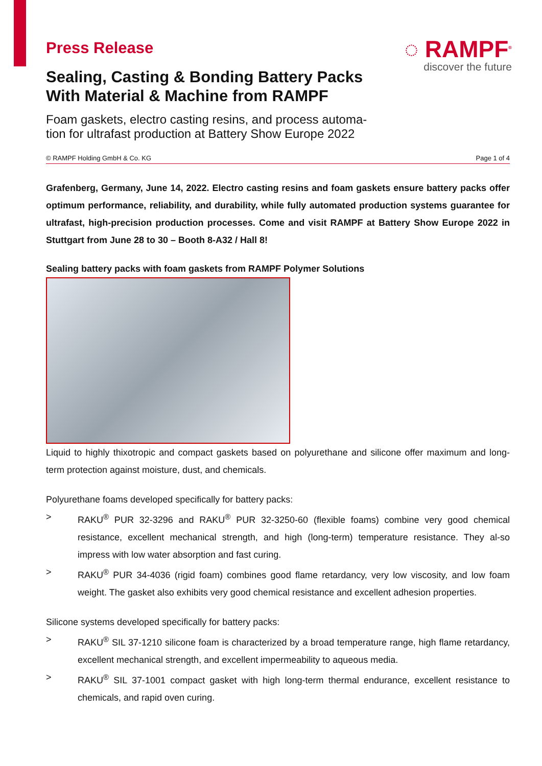Press Release
Sealing, Casting & Bonding Battery Packs
With Material & Machine from RAMPF
Foam gaskets, electro casting resins, and process automa-
tion for ultrafast production at Battery Show Europe 2022
◌ RAMPF<sup>®</sup>
discover the future
© RAMPF Holding GmbH & Co. KG Page 1 of 4
Grafenberg, Germany, June 14, 2022. Electro casting resins and foam gaskets ensure battery packs offer optimum performance, reliability, and durability, while fully automated production systems guarantee for ultrafast, high-precision production processes. Come and visit RAMPF at Battery Show Europe 2022 in Stuttgart from June 28 to 30 – Booth 8-A32 / Hall 8!
Sealing battery packs with foam gaskets from RAMPF Polymer Solutions
Liquid to highly thixotropic and compact gaskets based on polyurethane and silicone offer maximum and long-term protection against moisture, dust, and chemicals.
Polyurethane foams developed specifically for battery packs:
> RAKU<sup>®</sup> PUR 32-3296 and RAKU<sup>®</sup> PUR 32-3250-60 (flexible foams) combine very good chemical resistance, excellent mechanical strength, and high (long-term) temperature resistance. They al-so impress with low water absorption and fast curing.
> RAKU<sup>®</sup> PUR 34-4036 (rigid foam) combines good flame retardancy, very low viscosity, and low foam weight. The gasket also exhibits very good chemical resistance and excellent adhesion properties.
Silicone systems developed specifically for battery packs:
> RAKU<sup>®</sup> SIL 37-1210 silicone foam is characterized by a broad temperature range, high flame retardancy, excellent mechanical strength, and excellent impermeability to aqueous media.
> RAKU<sup>®</sup> SIL 37-1001 compact gasket with high long-term thermal endurance, excellent resistance to chemicals, and rapid oven curing.